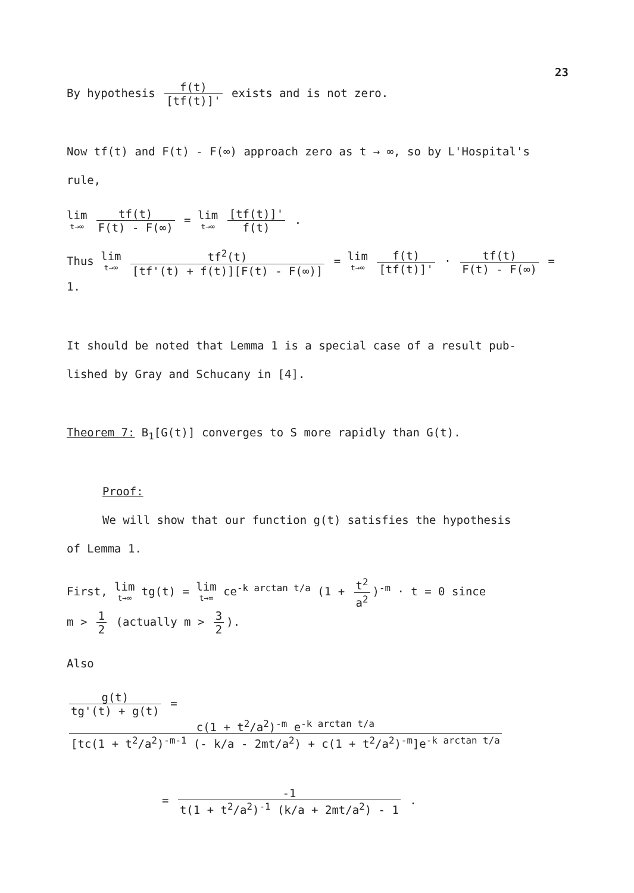23
By hypothesis f(t) [tf(t)]' exists and is not zero.
Now tf(t) and F(t) - F(∞) approach zero as t → ∞, so by L'Hospital's
rule,
lim t→∞ tf(t) F(t) - F(∞) = lim t→∞ [tf(t)]' f(t) .
Thus lim t→∞ tf<sup>2</sup>(t) [tf'(t) + f(t)][F(t) - F(∞)] = lim t→∞ f(t) [tf(t)]' · tf(t) F(t) - F(∞) = 1.
It should be noted that Lemma 1 is a special case of a result pub-
lished by Gray and Schucany in [4].
Theorem 7: B<sub>1</sub>[G(t)] converges to S more rapidly than G(t).
Proof:
We will show that our function g(t) satisfies the hypothesis
of Lemma 1.
First, lim t→∞ tg(t) = lim t→∞ ce<sup>-k arctan t/a</sup> (1 + t<sup>2</sup> a<sup>2</sup>)<sup>-m</sup> · t = 0 since
m > 1 2 (actually m > 3 2).
Also
g(t) tg'(t) + g(t) = c(1 + t<sup>2</sup>/a<sup>2</sup>)<sup>-m</sup> e<sup>-k arctan t/a</sup> [tc(1 + t<sup>2</sup>/a<sup>2</sup>)<sup>-m-1</sup> (- k/a - 2mt/a<sup>2</sup>) + c(1 + t<sup>2</sup>/a<sup>2</sup>)<sup>-m</sup>]e<sup>-k arctan t/a</sup>
= -1 t(1 + t<sup>2</sup>/a<sup>2</sup>)<sup>-1</sup> (k/a + 2mt/a<sup>2</sup>) - 1 .